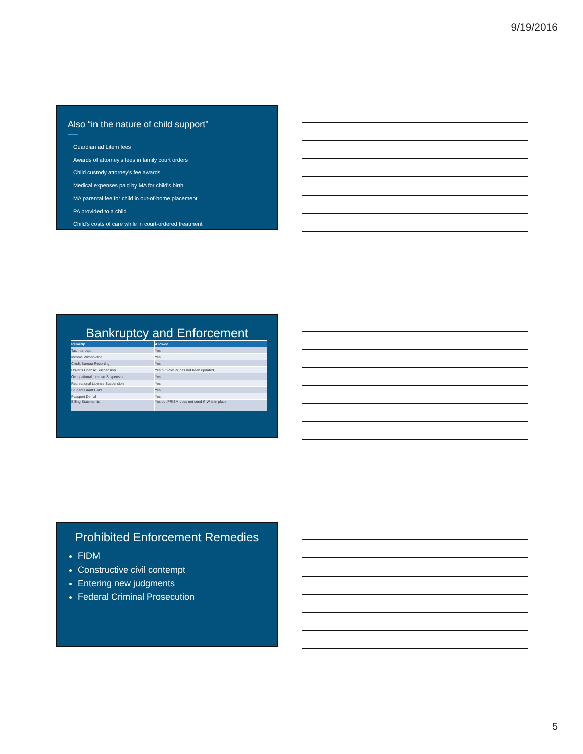9/19/2016
Also “in the nature of child support”
Guardian ad Litem fees
Awards of attorney's fees in family court orders
Child custody attorney's fee awards
Medical expenses paid by MA for child's birth
MA parental fee for child in out-of-home placement
PA provided to a child
Child's costs of care while in court-ordered treatment
Bankruptcy and Enforcement
| Remedy | Allowed |
| --- | --- |
| Tax Intercept | Yes |
| Income Withholding | Yes |
| Credit Bureau Reporting | Yes |
| Driver's License Suspension | Yes but PRISM has not been updated |
| Occupational License Suspension | Yes |
| Recreational License Suspension | Yes |
| Student Grant Hold | Yes |
| Passport Denial | Yes |
| Billing Statements | Yes but PRISM does not send if IW is in place |
Prohibited Enforcement Remedies
FIDM
Constructive civil contempt
Entering new judgments
Federal Criminal Prosecution
5